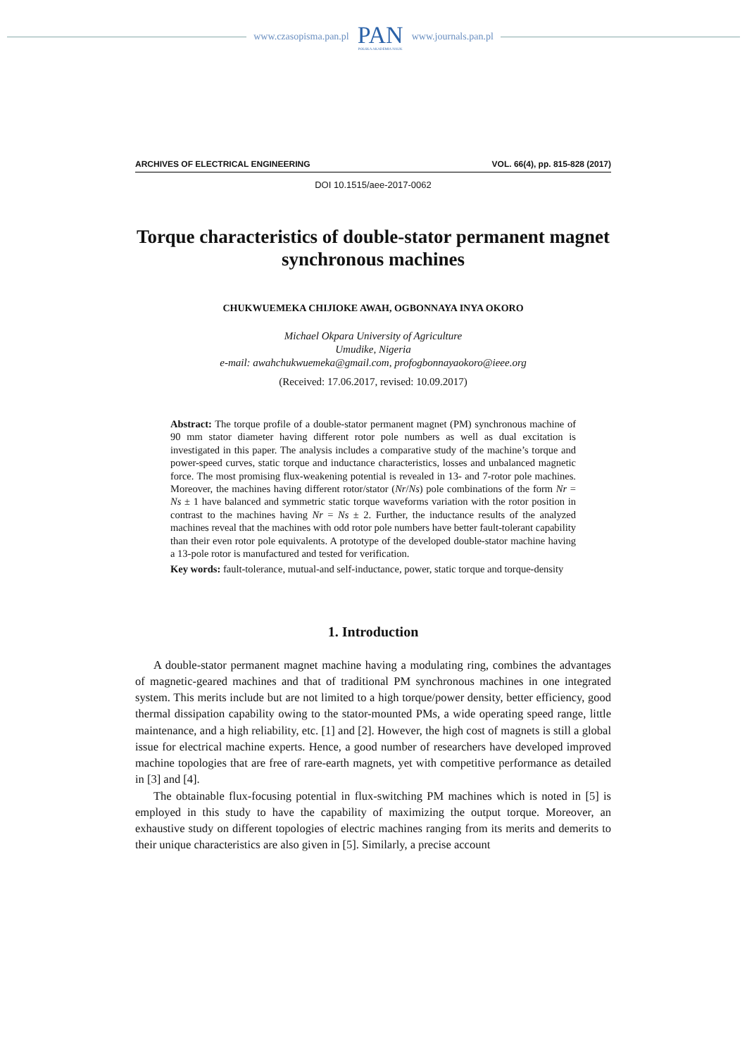www.czasopisma.pan.pl PAN
POLSKA AKADEMIA NAUK www.journals.pan.pl
ARCHIVES OF ELECTRICAL ENGINEERING VOL. 66(4), pp. 815-828 (2017)
DOI 10.1515/aee-2017-0062
Torque characteristics of double-stator permanent magnet synchronous machines
CHUKWUEMEKA CHIJIOKE AWAH, OGBONNAYA INYA OKORO
Michael Okpara University of Agriculture
Umudike, Nigeria
e-mail: awahchukwuemeka@gmail.com, profogbonnayaokoro@ieee.org
(Received: 17.06.2017, revised: 10.09.2017)
Abstract: The torque profile of a double-stator permanent magnet (PM) synchronous machine of 90 mm stator diameter having different rotor pole numbers as well as dual excitation is investigated in this paper. The analysis includes a comparative study of the machine’s torque and power-speed curves, static torque and inductance characteristics, losses and unbalanced magnetic force. The most promising flux-weakening potential is revealed in 13- and 7-rotor pole machines. Moreover, the machines having different rotor/stator (Nr/Ns) pole combinations of the form Nr = Ns ± 1 have balanced and symmetric static torque waveforms variation with the rotor position in contrast to the machines having Nr = Ns ± 2. Further, the inductance results of the analyzed machines reveal that the machines with odd rotor pole numbers have better fault-tolerant capability than their even rotor pole equivalents. A prototype of the developed double-stator machine having a 13-pole rotor is manufactured and tested for verification.
Key words: fault-tolerance, mutual-and self-inductance, power, static torque and torque-density
1. Introduction
A double-stator permanent magnet machine having a modulating ring, combines the advantages of magnetic-geared machines and that of traditional PM synchronous machines in one integrated system. This merits include but are not limited to a high torque/power density, better efficiency, good thermal dissipation capability owing to the stator-mounted PMs, a wide operating speed range, little maintenance, and a high reliability, etc. [1] and [2]. However, the high cost of magnets is still a global issue for electrical machine experts. Hence, a good number of researchers have developed improved machine topologies that are free of rare-earth magnets, yet with competitive performance as detailed in [3] and [4].
The obtainable flux-focusing potential in flux-switching PM machines which is noted in [5] is employed in this study to have the capability of maximizing the output torque. Moreover, an exhaustive study on different topologies of electric machines ranging from its merits and demerits to their unique characteristics are also given in [5]. Similarly, a precise account